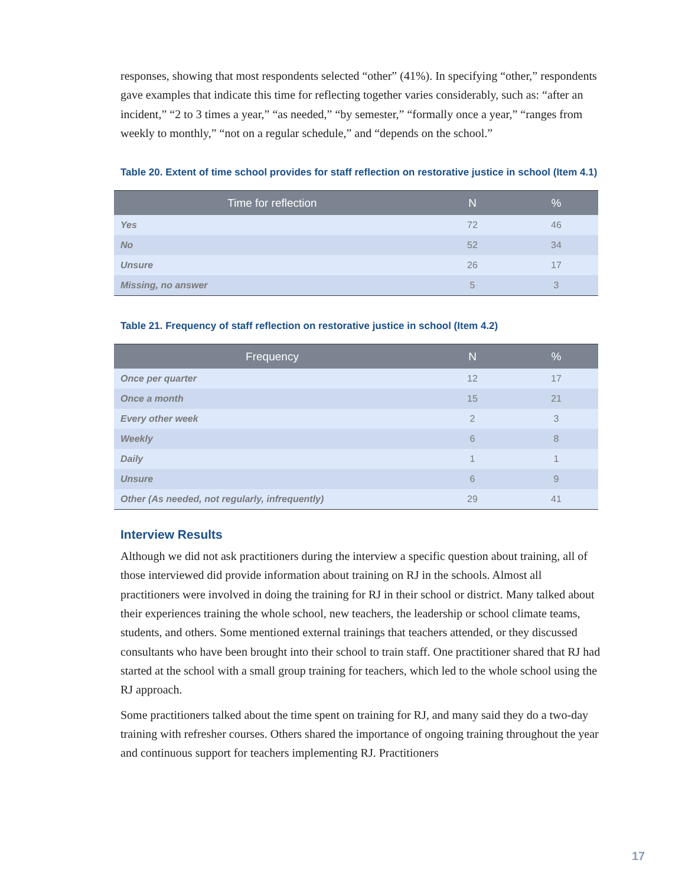responses, showing that most respondents selected “other” (41%). In specifying “other,” respondents gave examples that indicate this time for reflecting together varies considerably, such as: “after an incident,” “2 to 3 times a year,” “as needed,” “by semester,” “formally once a year,” “ranges from weekly to monthly,” “not on a regular schedule,” and “depends on the school.”
Table 20. Extent of time school provides for staff reflection on restorative justice in school (Item 4.1)
| Time for reflection | N | % |
| --- | --- | --- |
| Yes | 72 | 46 |
| No | 52 | 34 |
| Unsure | 26 | 17 |
| Missing, no answer | 5 | 3 |
Table 21. Frequency of staff reflection on restorative justice in school (Item 4.2)
| Frequency | N | % |
| --- | --- | --- |
| Once per quarter | 12 | 17 |
| Once a month | 15 | 21 |
| Every other week | 2 | 3 |
| Weekly | 6 | 8 |
| Daily | 1 | 1 |
| Unsure | 6 | 9 |
| Other (As needed, not regularly, infrequently) | 29 | 41 |
Interview Results
Although we did not ask practitioners during the interview a specific question about training, all of those interviewed did provide information about training on RJ in the schools. Almost all practitioners were involved in doing the training for RJ in their school or district. Many talked about their experiences training the whole school, new teachers, the leadership or school climate teams, students, and others. Some mentioned external trainings that teachers attended, or they discussed consultants who have been brought into their school to train staff. One practitioner shared that RJ had started at the school with a small group training for teachers, which led to the whole school using the RJ approach.
Some practitioners talked about the time spent on training for RJ, and many said they do a two-day training with refresher courses. Others shared the importance of ongoing training throughout the year and continuous support for teachers implementing RJ. Practitioners
17